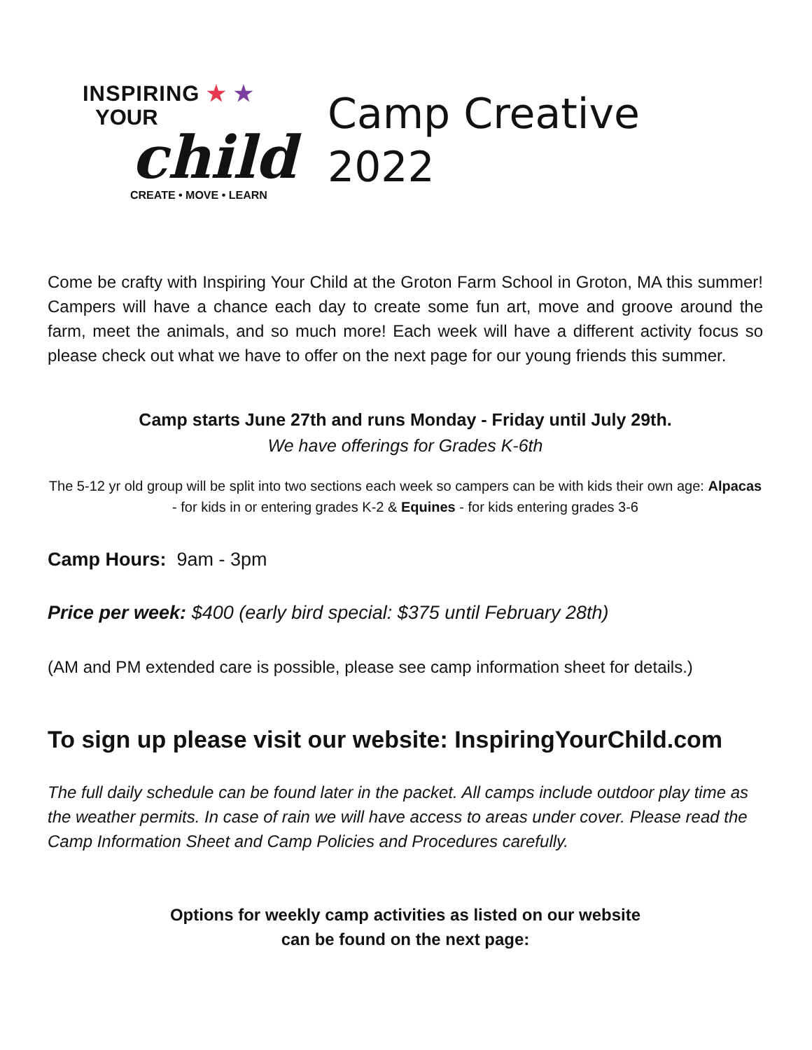INSPIRING ★ ★
YOUR
child
CREATE • MOVE • LEARN
Camp Creative
2022
Come be crafty with Inspiring Your Child at the Groton Farm School in Groton, MA this summer! Campers will have a chance each day to create some fun art, move and groove around the farm, meet the animals, and so much more! Each week will have a different activity focus so please check out what we have to offer on the next page for our young friends this summer.
Camp starts June 27th and runs Monday - Friday until July 29th.
We have offerings for Grades K-6th
The 5-12 yr old group will be split into two sections each week so campers can be with kids their own age: Alpacas - for kids in or entering grades K-2 & Equines - for kids entering grades 3-6
Camp Hours: 9am - 3pm
Price per week: $400 (early bird special: $375 until February 28th)
(AM and PM extended care is possible, please see camp information sheet for details.)
To sign up please visit our website: InspiringYourChild.com
The full daily schedule can be found later in the packet. All camps include outdoor play time as the weather permits. In case of rain we will have access to areas under cover. Please read the Camp Information Sheet and Camp Policies and Procedures carefully.
Options for weekly camp activities as listed on our website
can be found on the next page: